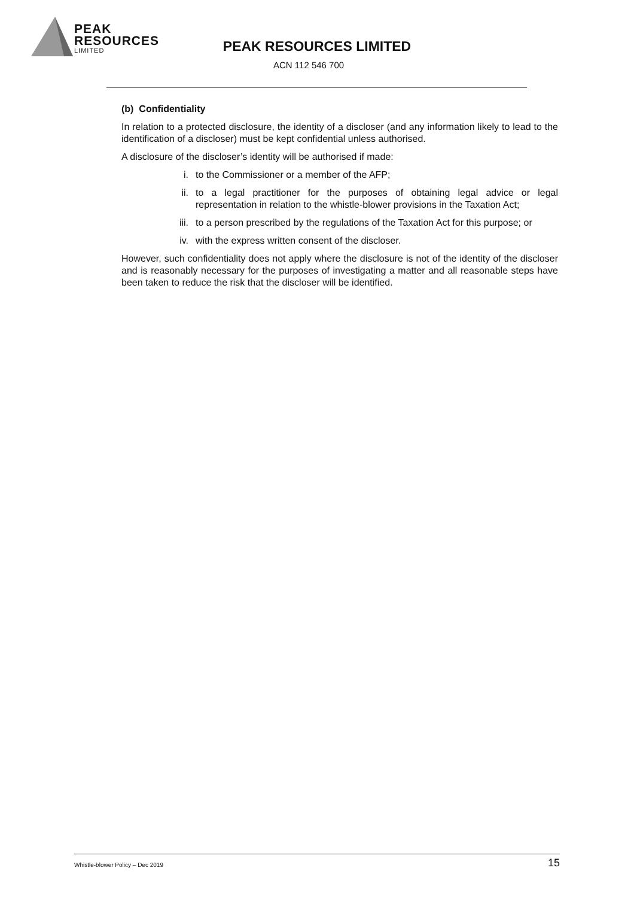PEAK
RESOURCES
LIMITED
PEAK RESOURCES LIMITED
ACN 112 546 700
(b) Confidentiality
In relation to a protected disclosure, the identity of a discloser (and any information likely to lead to the identification of a discloser) must be kept confidential unless authorised.
A disclosure of the discloser’s identity will be authorised if made:
i. to the Commissioner or a member of the AFP;
ii. to a legal practitioner for the purposes of obtaining legal advice or legal representation in relation to the whistle-blower provisions in the Taxation Act;
iii. to a person prescribed by the regulations of the Taxation Act for this purpose; or
iv. with the express written consent of the discloser.
However, such confidentiality does not apply where the disclosure is not of the identity of the discloser and is reasonably necessary for the purposes of investigating a matter and all reasonable steps have been taken to reduce the risk that the discloser will be identified.
Whistle-blower Policy – Dec 2019 15